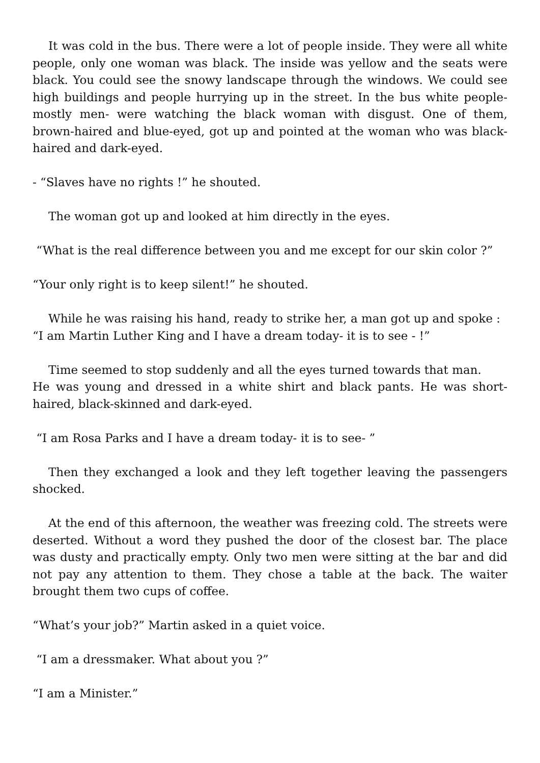It was cold in the bus. There were a lot of people inside. They were all white people, only one woman was black. The inside was yellow and the seats were black. You could see the snowy landscape through the windows. We could see high buildings and people hurrying up in the street. In the bus white people-mostly men- were watching the black woman with disgust. One of them, brown-haired and blue-eyed, got up and pointed at the woman who was black-haired and dark-eyed.
- “Slaves have no rights !” he shouted.
The woman got up and looked at him directly in the eyes.
“What is the real difference between you and me except for our skin color ?”
“Your only right is to keep silent!” he shouted.
While he was raising his hand, ready to strike her, a man got up and spoke :
“I am Martin Luther King and I have a dream today- it is to see - !”
Time seemed to stop suddenly and all the eyes turned towards that man.
He was young and dressed in a white shirt and black pants. He was short-haired, black-skinned and dark-eyed.
“I am Rosa Parks and I have a dream today- it is to see- ”
Then they exchanged a look and they left together leaving the passengers shocked.
At the end of this afternoon, the weather was freezing cold. The streets were deserted. Without a word they pushed the door of the closest bar. The place was dusty and practically empty. Only two men were sitting at the bar and did not pay any attention to them. They chose a table at the back. The waiter brought them two cups of coffee.
“What’s your job?” Martin asked in a quiet voice.
“I am a dressmaker. What about you ?”
“I am a Minister.”